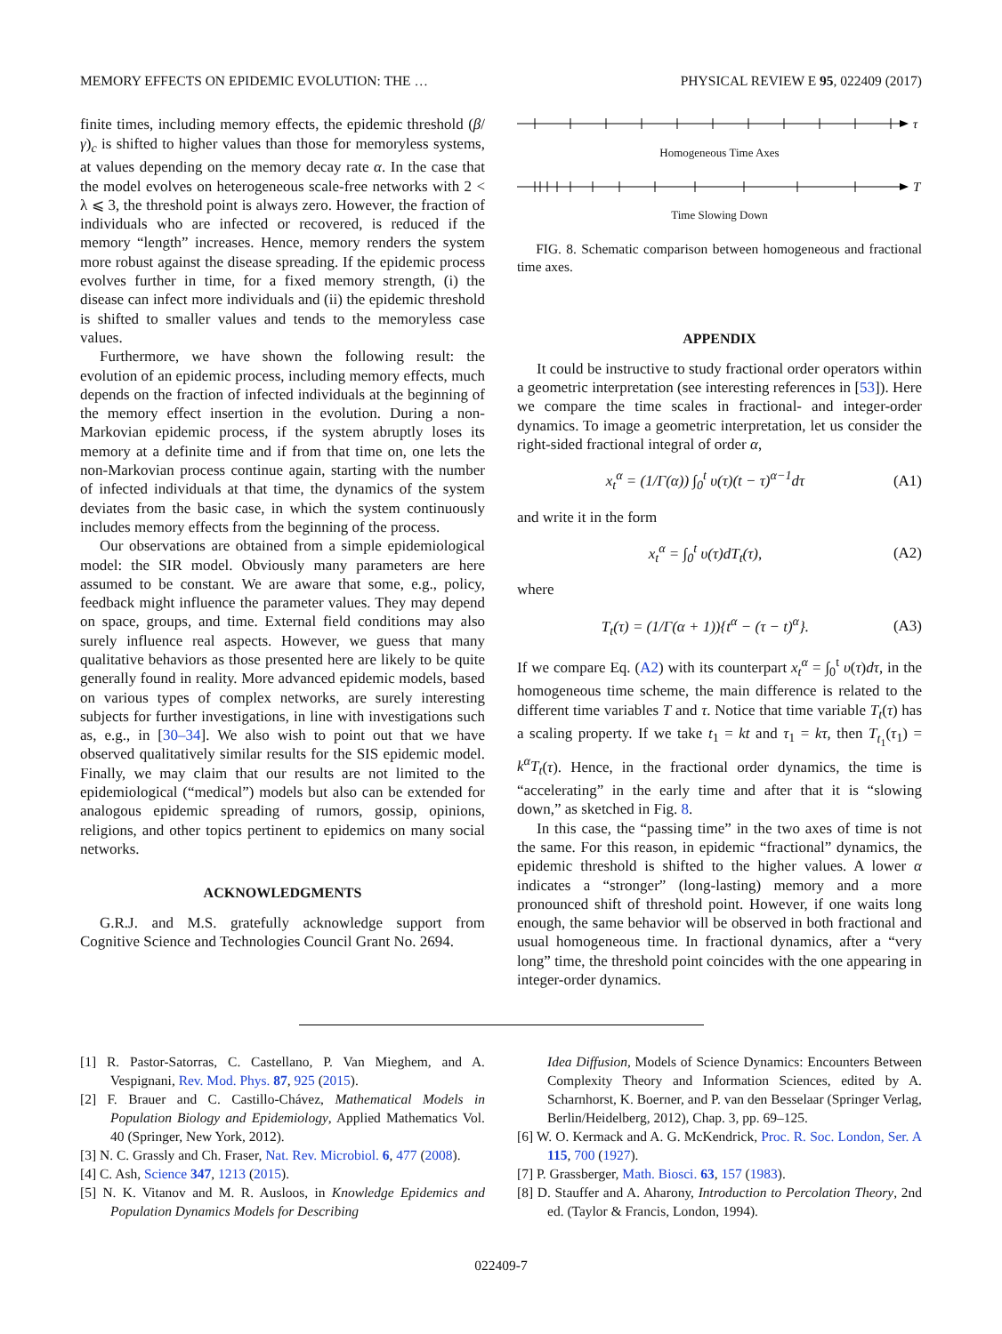MEMORY EFFECTS ON EPIDEMIC EVOLUTION: THE … PHYSICAL REVIEW E 95, 022409 (2017)
finite times, including memory effects, the epidemic threshold (β/γ)<sub>c</sub> is shifted to higher values than those for memoryless systems, at values depending on the memory decay rate α. In the case that the model evolves on heterogeneous scale-free networks with 2 < λ ⩽ 3, the threshold point is always zero. However, the fraction of individuals who are infected or recovered, is reduced if the memory “length” increases. Hence, memory renders the system more robust against the disease spreading. If the epidemic process evolves further in time, for a fixed memory strength, (i) the disease can infect more individuals and (ii) the epidemic threshold is shifted to smaller values and tends to the memoryless case values.
Furthermore, we have shown the following result: the evolution of an epidemic process, including memory effects, much depends on the fraction of infected individuals at the beginning of the memory effect insertion in the evolution. During a non-Markovian epidemic process, if the system abruptly loses its memory at a definite time and if from that time on, one lets the non-Markovian process continue again, starting with the number of infected individuals at that time, the dynamics of the system deviates from the basic case, in which the system continuously includes memory effects from the beginning of the process.
Our observations are obtained from a simple epidemiological model: the SIR model. Obviously many parameters are here assumed to be constant. We are aware that some, e.g., policy, feedback might influence the parameter values. They may depend on space, groups, and time. External field conditions may also surely influence real aspects. However, we guess that many qualitative behaviors as those presented here are likely to be quite generally found in reality. More advanced epidemic models, based on various types of complex networks, are surely interesting subjects for further investigations, in line with investigations such as, e.g., in [30–34]. We also wish to point out that we have observed qualitatively similar results for the SIS epidemic model. Finally, we may claim that our results are not limited to the epidemiological (“medical”) models but also can be extended for analogous epidemic spreading of rumors, gossip, opinions, religions, and other topics pertinent to epidemics on many social networks.
ACKNOWLEDGMENTS
G.R.J. and M.S. gratefully acknowledge support from Cognitive Science and Technologies Council Grant No. 2694.
τ
Homogeneous Time Axes
T
Time Slowing Down
FIG. 8. Schematic comparison between homogeneous and fractional time axes.
APPENDIX
It could be instructive to study fractional order operators within a geometric interpretation (see interesting references in [53]). Here we compare the time scales in fractional- and integer-order dynamics. To image a geometric interpretation, let us consider the right-sided fractional integral of order α,
x<sub>t</sub><sup>α</sup> = (1/Γ(α)) ∫<sub>0</sub><sup>t</sup> υ(τ)(t − τ)<sup>α−1</sup>dτ (A1)
and write it in the form
x<sub>t</sub><sup>α</sup> = ∫<sub>0</sub><sup>t</sup> υ(τ)dT<sub>t</sub>(τ), (A2)
where
T<sub>t</sub>(τ) = (1/Γ(α + 1)){t<sup>α</sup> − (τ − t)<sup>α</sup>}. (A3)
If we compare Eq. (A2) with its counterpart x<sub>t</sub><sup>α</sup> = ∫<sub>0</sub><sup>t</sup> υ(τ)dτ, in the homogeneous time scheme, the main difference is related to the different time variables T and τ. Notice that time variable T<sub>t</sub>(τ) has a scaling property. If we take t<sub>1</sub> = kt and τ<sub>1</sub> = kτ, then T<sub>t<sub>1</sub></sub>(τ<sub>1</sub>) = k<sup>α</sup>T<sub>t</sub>(τ). Hence, in the fractional order dynamics, the time is “accelerating” in the early time and after that it is “slowing down,” as sketched in Fig. 8.
In this case, the “passing time” in the two axes of time is not the same. For this reason, in epidemic “fractional” dynamics, the epidemic threshold is shifted to the higher values. A lower α indicates a “stronger” (long-lasting) memory and a more pronounced shift of threshold point. However, if one waits long enough, the same behavior will be observed in both fractional and usual homogeneous time. In fractional dynamics, after a “very long” time, the threshold point coincides with the one appearing in integer-order dynamics.
[1] R. Pastor-Satorras, C. Castellano, P. Van Mieghem, and A. Vespignani, Rev. Mod. Phys. 87, 925 (2015).
[2] F. Brauer and C. Castillo-Chávez, Mathematical Models in Population Biology and Epidemiology, Applied Mathematics Vol. 40 (Springer, New York, 2012).
[3] N. C. Grassly and Ch. Fraser, Nat. Rev. Microbiol. 6, 477 (2008).
[4] C. Ash, Science 347, 1213 (2015).
[5] N. K. Vitanov and M. R. Ausloos, in Knowledge Epidemics and Population Dynamics Models for Describing
Idea Diffusion, Models of Science Dynamics: Encounters Between Complexity Theory and Information Sciences, edited by A. Scharnhorst, K. Boerner, and P. van den Besselaar (Springer Verlag, Berlin/Heidelberg, 2012), Chap. 3, pp. 69–125.
[6] W. O. Kermack and A. G. McKendrick, Proc. R. Soc. London, Ser. A 115, 700 (1927).
[7] P. Grassberger, Math. Biosci. 63, 157 (1983).
[8] D. Stauffer and A. Aharony, Introduction to Percolation Theory, 2nd ed. (Taylor & Francis, London, 1994).
022409-7